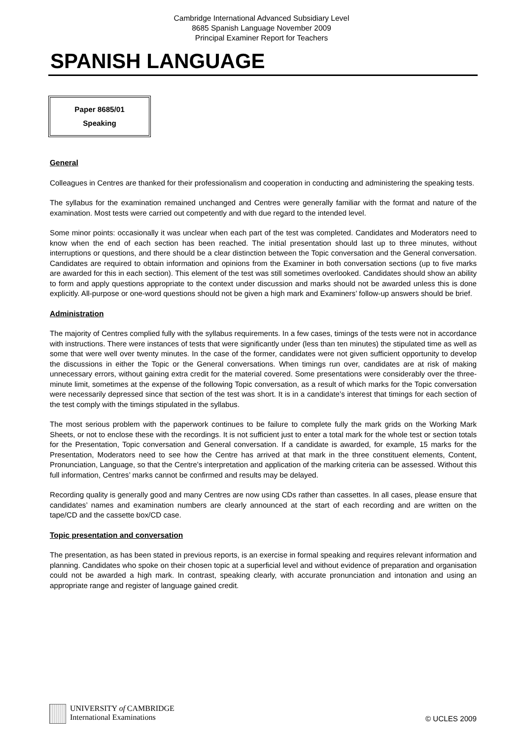Cambridge International Advanced Subsidiary Level
8685 Spanish Language November 2009
Principal Examiner Report for Teachers
SPANISH LANGUAGE
Paper 8685/01
Speaking
General
Colleagues in Centres are thanked for their professionalism and cooperation in conducting and administering the speaking tests.
The syllabus for the examination remained unchanged and Centres were generally familiar with the format and nature of the examination. Most tests were carried out competently and with due regard to the intended level.
Some minor points: occasionally it was unclear when each part of the test was completed. Candidates and Moderators need to know when the end of each section has been reached. The initial presentation should last up to three minutes, without interruptions or questions, and there should be a clear distinction between the Topic conversation and the General conversation. Candidates are required to obtain information and opinions from the Examiner in both conversation sections (up to five marks are awarded for this in each section). This element of the test was still sometimes overlooked. Candidates should show an ability to form and apply questions appropriate to the context under discussion and marks should not be awarded unless this is done explicitly. All-purpose or one-word questions should not be given a high mark and Examiners’ follow-up answers should be brief.
Administration
The majority of Centres complied fully with the syllabus requirements. In a few cases, timings of the tests were not in accordance with instructions. There were instances of tests that were significantly under (less than ten minutes) the stipulated time as well as some that were well over twenty minutes. In the case of the former, candidates were not given sufficient opportunity to develop the discussions in either the Topic or the General conversations. When timings run over, candidates are at risk of making unnecessary errors, without gaining extra credit for the material covered. Some presentations were considerably over the three-minute limit, sometimes at the expense of the following Topic conversation, as a result of which marks for the Topic conversation were necessarily depressed since that section of the test was short. It is in a candidate’s interest that timings for each section of the test comply with the timings stipulated in the syllabus.
The most serious problem with the paperwork continues to be failure to complete fully the mark grids on the Working Mark Sheets, or not to enclose these with the recordings. It is not sufficient just to enter a total mark for the whole test or section totals for the Presentation, Topic conversation and General conversation. If a candidate is awarded, for example, 15 marks for the Presentation, Moderators need to see how the Centre has arrived at that mark in the three constituent elements, Content, Pronunciation, Language, so that the Centre’s interpretation and application of the marking criteria can be assessed. Without this full information, Centres’ marks cannot be confirmed and results may be delayed.
Recording quality is generally good and many Centres are now using CDs rather than cassettes. In all cases, please ensure that candidates’ names and examination numbers are clearly announced at the start of each recording and are written on the tape/CD and the cassette box/CD case.
Topic presentation and conversation
The presentation, as has been stated in previous reports, is an exercise in formal speaking and requires relevant information and planning. Candidates who spoke on their chosen topic at a superficial level and without evidence of preparation and organisation could not be awarded a high mark. In contrast, speaking clearly, with accurate pronunciation and intonation and using an appropriate range and register of language gained credit.
UNIVERSITY of CAMBRIDGE
International Examinations
© UCLES 2009